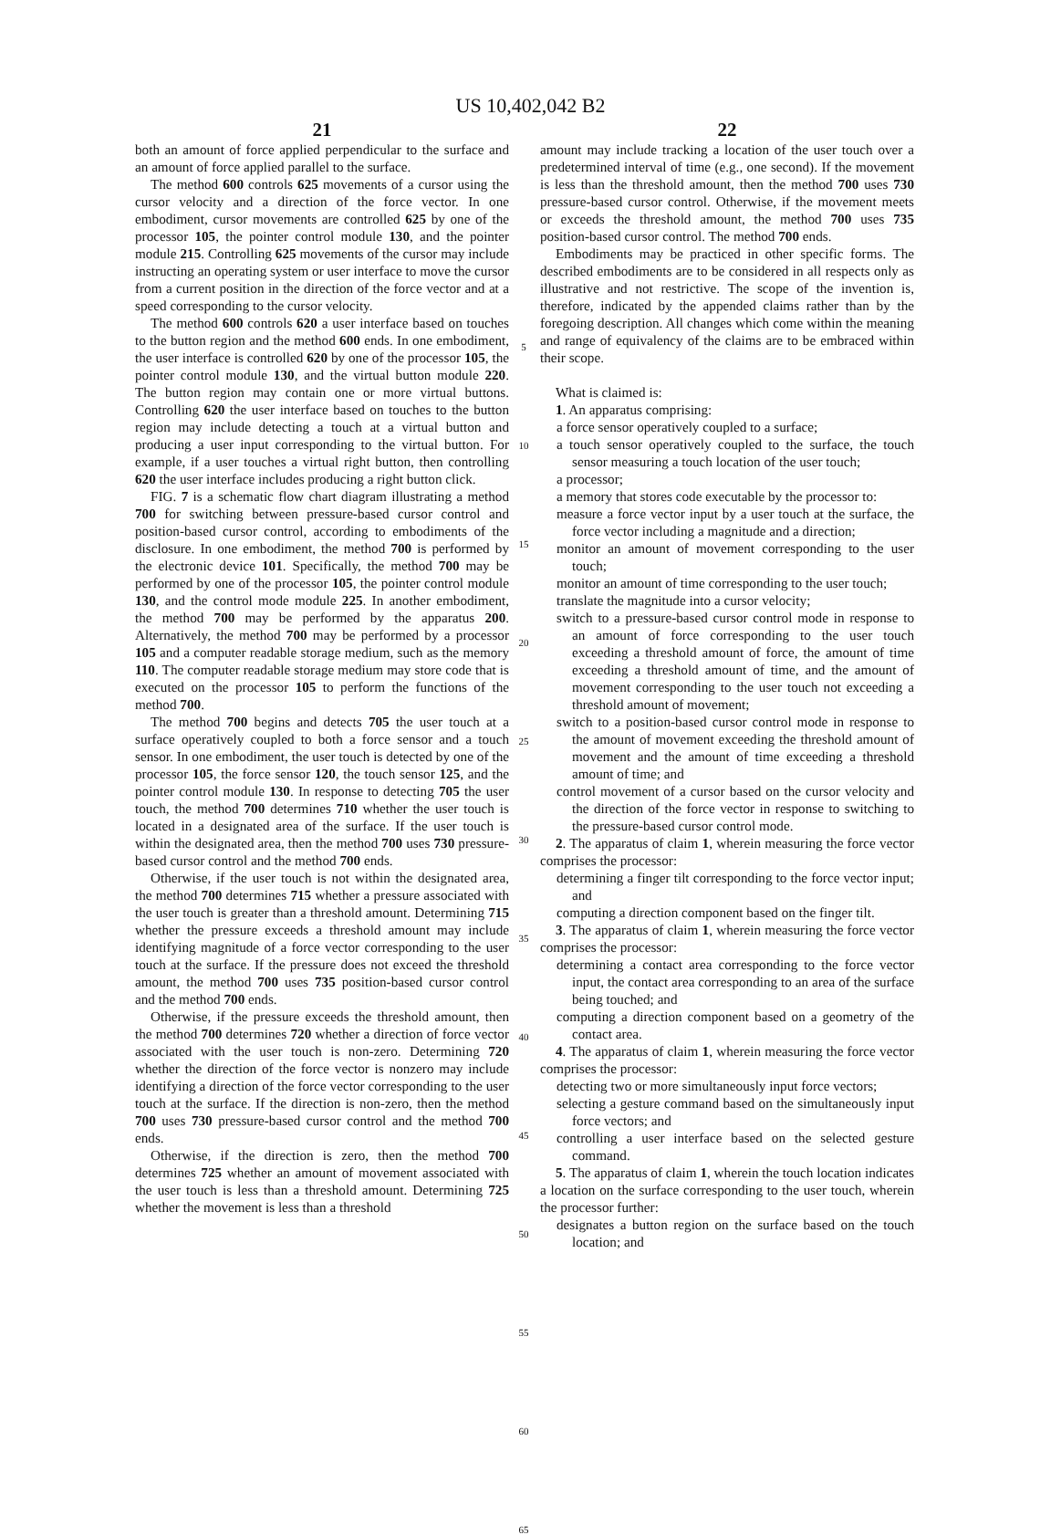US 10,402,042 B2
21
both an amount of force applied perpendicular to the surface and an amount of force applied parallel to the surface.
The method 600 controls 625 movements of a cursor using the cursor velocity and a direction of the force vector. In one embodiment, cursor movements are controlled 625 by one of the processor 105, the pointer control module 130, and the pointer module 215. Controlling 625 movements of the cursor may include instructing an operating system or user interface to move the cursor from a current position in the direction of the force vector and at a speed corresponding to the cursor velocity.
The method 600 controls 620 a user interface based on touches to the button region and the method 600 ends. In one embodiment, the user interface is controlled 620 by one of the processor 105, the pointer control module 130, and the virtual button module 220. The button region may contain one or more virtual buttons. Controlling 620 the user interface based on touches to the button region may include detecting a touch at a virtual button and producing a user input corresponding to the virtual button. For example, if a user touches a virtual right button, then controlling 620 the user interface includes producing a right button click.
FIG. 7 is a schematic flow chart diagram illustrating a method 700 for switching between pressure-based cursor control and position-based cursor control, according to embodiments of the disclosure. In one embodiment, the method 700 is performed by the electronic device 101. Specifically, the method 700 may be performed by one of the processor 105, the pointer control module 130, and the control mode module 225. In another embodiment, the method 700 may be performed by the apparatus 200. Alternatively, the method 700 may be performed by a processor 105 and a computer readable storage medium, such as the memory 110. The computer readable storage medium may store code that is executed on the processor 105 to perform the functions of the method 700.
The method 700 begins and detects 705 the user touch at a surface operatively coupled to both a force sensor and a touch sensor. In one embodiment, the user touch is detected by one of the processor 105, the force sensor 120, the touch sensor 125, and the pointer control module 130. In response to detecting 705 the user touch, the method 700 determines 710 whether the user touch is located in a designated area of the surface. If the user touch is within the designated area, then the method 700 uses 730 pressure-based cursor control and the method 700 ends.
Otherwise, if the user touch is not within the designated area, the method 700 determines 715 whether a pressure associated with the user touch is greater than a threshold amount. Determining 715 whether the pressure exceeds a threshold amount may include identifying magnitude of a force vector corresponding to the user touch at the surface. If the pressure does not exceed the threshold amount, the method 700 uses 735 position-based cursor control and the method 700 ends.
Otherwise, if the pressure exceeds the threshold amount, then the method 700 determines 720 whether a direction of force vector associated with the user touch is non-zero. Determining 720 whether the direction of the force vector is nonzero may include identifying a direction of the force vector corresponding to the user touch at the surface. If the direction is non-zero, then the method 700 uses 730 pressure-based cursor control and the method 700 ends.
Otherwise, if the direction is zero, then the method 700 determines 725 whether an amount of movement associated with the user touch is less than a threshold amount. Determining 725 whether the movement is less than a threshold
5
10
15
20
25
30
35
40
45
50
55
60
65
22
amount may include tracking a location of the user touch over a predetermined interval of time (e.g., one second). If the movement is less than the threshold amount, then the method 700 uses 730 pressure-based cursor control. Otherwise, if the movement meets or exceeds the threshold amount, the method 700 uses 735 position-based cursor control. The method 700 ends.
Embodiments may be practiced in other specific forms. The described embodiments are to be considered in all respects only as illustrative and not restrictive. The scope of the invention is, therefore, indicated by the appended claims rather than by the foregoing description. All changes which come within the meaning and range of equivalency of the claims are to be embraced within their scope.
What is claimed is:
1. An apparatus comprising:
a force sensor operatively coupled to a surface;
a touch sensor operatively coupled to the surface, the touch sensor measuring a touch location of the user touch;
a processor;
a memory that stores code executable by the processor to:
measure a force vector input by a user touch at the surface, the force vector including a magnitude and a direction;
monitor an amount of movement corresponding to the user touch;
monitor an amount of time corresponding to the user touch;
translate the magnitude into a cursor velocity;
switch to a pressure-based cursor control mode in response to an amount of force corresponding to the user touch exceeding a threshold amount of force, the amount of time exceeding a threshold amount of time, and the amount of movement corresponding to the user touch not exceeding a threshold amount of movement;
switch to a position-based cursor control mode in response to the amount of movement exceeding the threshold amount of movement and the amount of time exceeding a threshold amount of time; and
control movement of a cursor based on the cursor velocity and the direction of the force vector in response to switching to the pressure-based cursor control mode.
2. The apparatus of claim 1, wherein measuring the force vector comprises the processor:
determining a finger tilt corresponding to the force vector input; and
computing a direction component based on the finger tilt.
3. The apparatus of claim 1, wherein measuring the force vector comprises the processor:
determining a contact area corresponding to the force vector input, the contact area corresponding to an area of the surface being touched; and
computing a direction component based on a geometry of the contact area.
4. The apparatus of claim 1, wherein measuring the force vector comprises the processor:
detecting two or more simultaneously input force vectors;
selecting a gesture command based on the simultaneously input force vectors; and
controlling a user interface based on the selected gesture command.
5. The apparatus of claim 1, wherein the touch location indicates a location on the surface corresponding to the user touch, wherein the processor further:
designates a button region on the surface based on the touch location; and